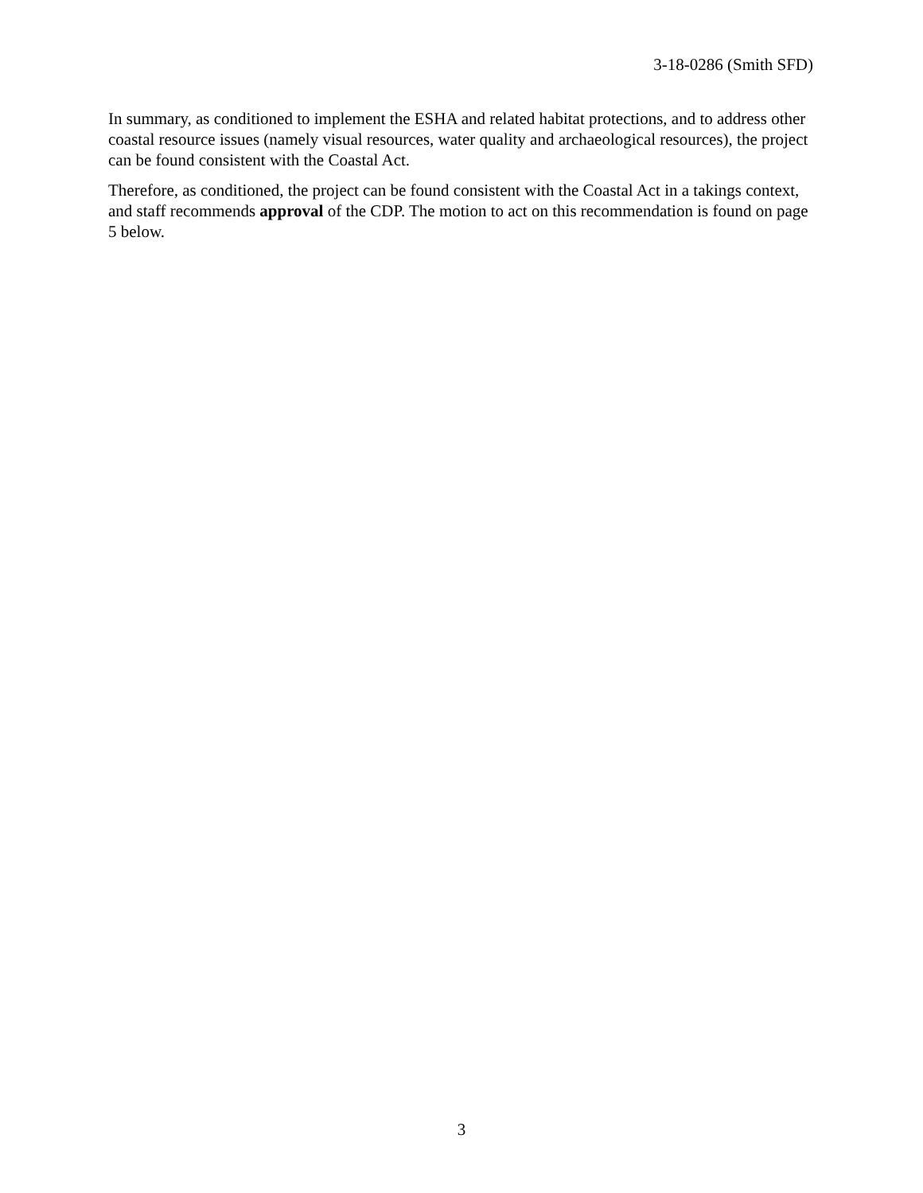3-18-0286 (Smith SFD)
In summary, as conditioned to implement the ESHA and related habitat protections, and to address other coastal resource issues (namely visual resources, water quality and archaeological resources), the project can be found consistent with the Coastal Act.
Therefore, as conditioned, the project can be found consistent with the Coastal Act in a takings context, and staff recommends approval of the CDP. The motion to act on this recommendation is found on page 5 below.
3